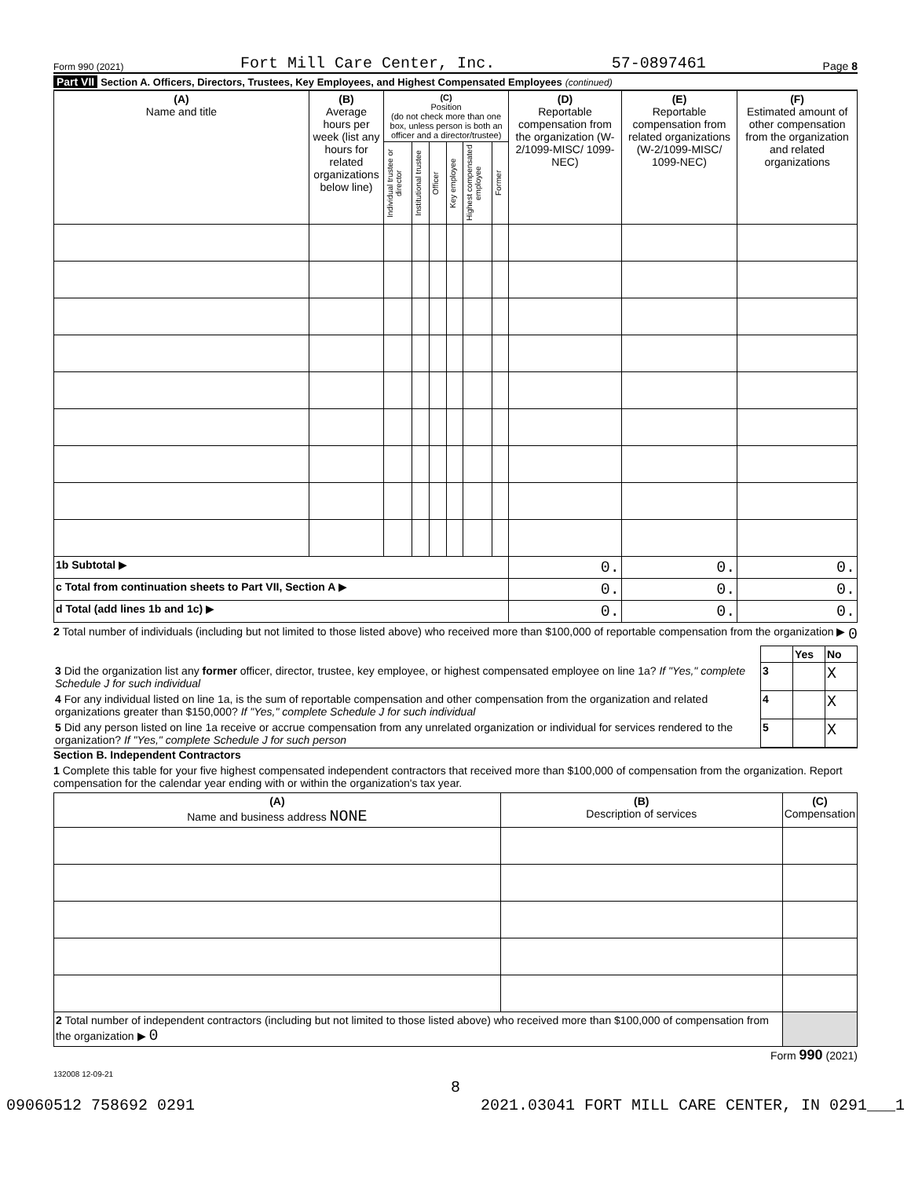Form 990 (2021) Fort Mill Care Center, Inc. 57-0897461 Page 8
Part VII Section A. Officers, Directors, Trustees, Key Employees, and Highest Compensated Employees (continued)
| (A) Name and title | (B) Average hours per week (list any hours for related organizations below line) | (C) Position (do not check more than one box, unless person is both an officer and a director/trustee) | | | | | | (D) Reportable compensation from the organization (W-2/1099-MISC/ 1099-NEC) | (E) Reportable compensation from related organizations (W-2/1099-MISC/ 1099-NEC) | (F) Estimated amount of other compensation from the organization and related organizations |
| --- | --- | --- | --- | --- | --- | --- | --- | --- | --- | --- |
| | | Individual trustee or director | Institutional trustee | Officer | Key employee | Highest compensated employee | Former | | | |
| 1b Subtotal ▶ | | | | | | | | 0. | 0. | 0. |
| c Total from continuation sheets to Part VII, Section A ▶ | | | | | | | | 0. | 0. | 0. |
| d Total (add lines 1b and 1c) ▶ | | | | | | | | 0. | 0. | 0. |
2 Total number of individuals (including but not limited to those listed above) who received more than $100,000 of reportable compensation from the organization ▶ 0
| | | Yes | No |
| 3 Did the organization list any former officer, director, trustee, key employee, or highest compensated employee on line 1a? If "Yes," complete Schedule J for such individual | 3 | | X |
| 4 For any individual listed on line 1a, is the sum of reportable compensation and other compensation from the organization and related organizations greater than $150,000? If "Yes," complete Schedule J for such individual | 4 | | X |
| 5 Did any person listed on line 1a receive or accrue compensation from any unrelated organization or individual for services rendered to the organization? If "Yes," complete Schedule J for such person | 5 | | X |
Section B. Independent Contractors
1 Complete this table for your five highest compensated independent contractors that received more than $100,000 of compensation from the organization. Report compensation for the calendar year ending with or within the organization's tax year.
| (A) Name and business address NONE | (B) Description of services | (C) Compensation |
| --- | --- | --- |
| 2 Total number of independent contractors (including but not limited to those listed above) who received more than $100,000 of compensation from the organization ▶ 0 | | |
Form 990 (2021)
132008 12-09-21
8
09060512 758692 0291 2021.03041 FORT MILL CARE CENTER, IN 0291___1